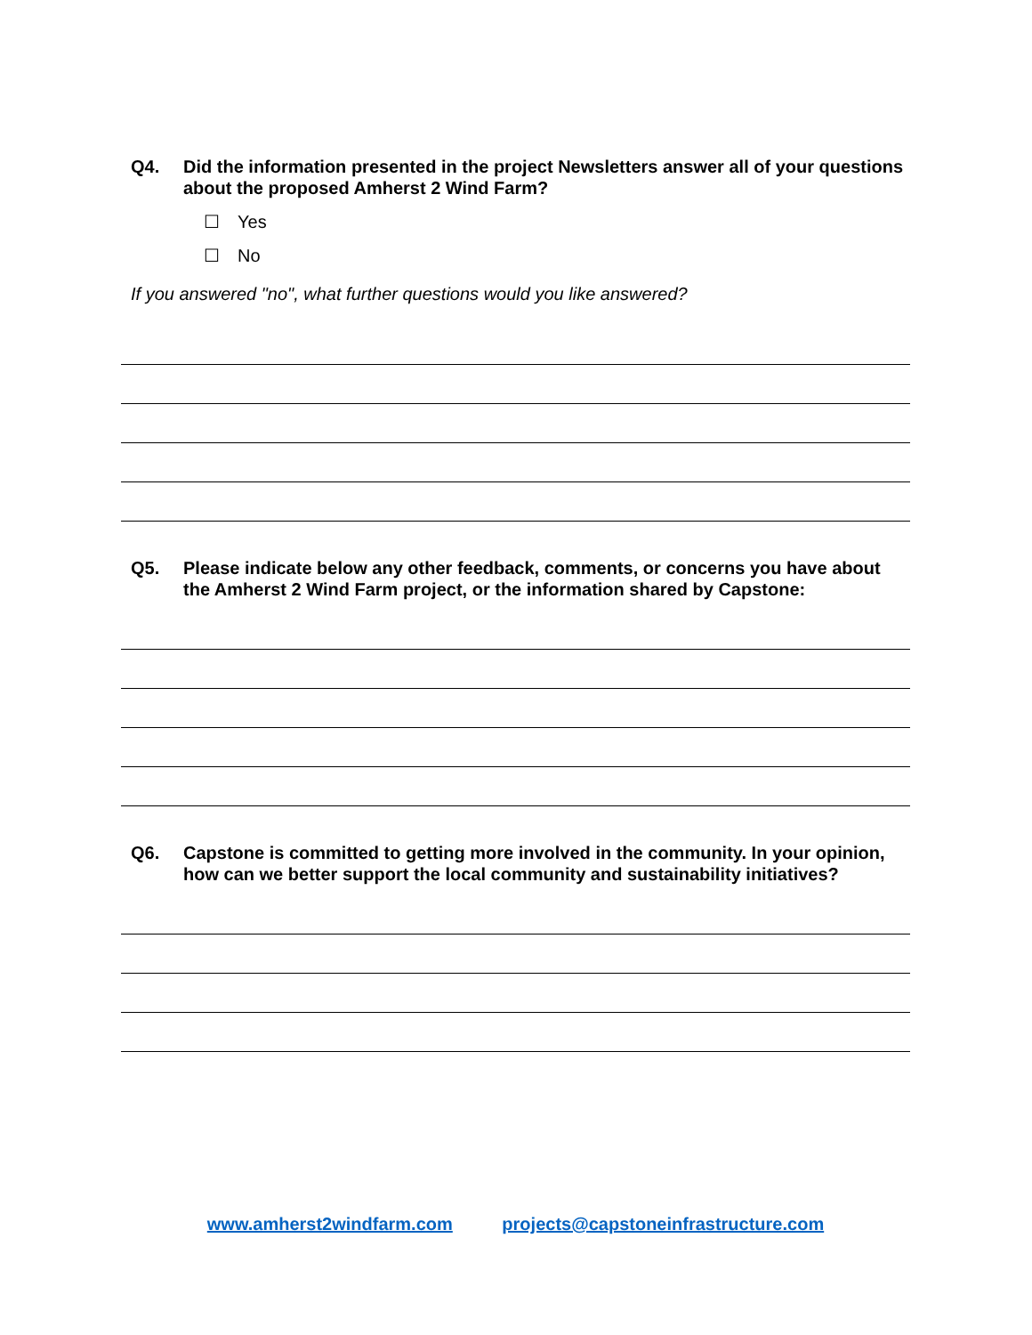Q4. Did the information presented in the project Newsletters answer all of your questions about the proposed Amherst 2 Wind Farm?
☐ Yes
☐ No
If you answered "no", what further questions would you like answered?
Q5. Please indicate below any other feedback, comments, or concerns you have about the Amherst 2 Wind Farm project, or the information shared by Capstone:
Q6. Capstone is committed to getting more involved in the community. In your opinion, how can we better support the local community and sustainability initiatives?
www.amherst2windfarm.com projects@capstoneinfrastructure.com